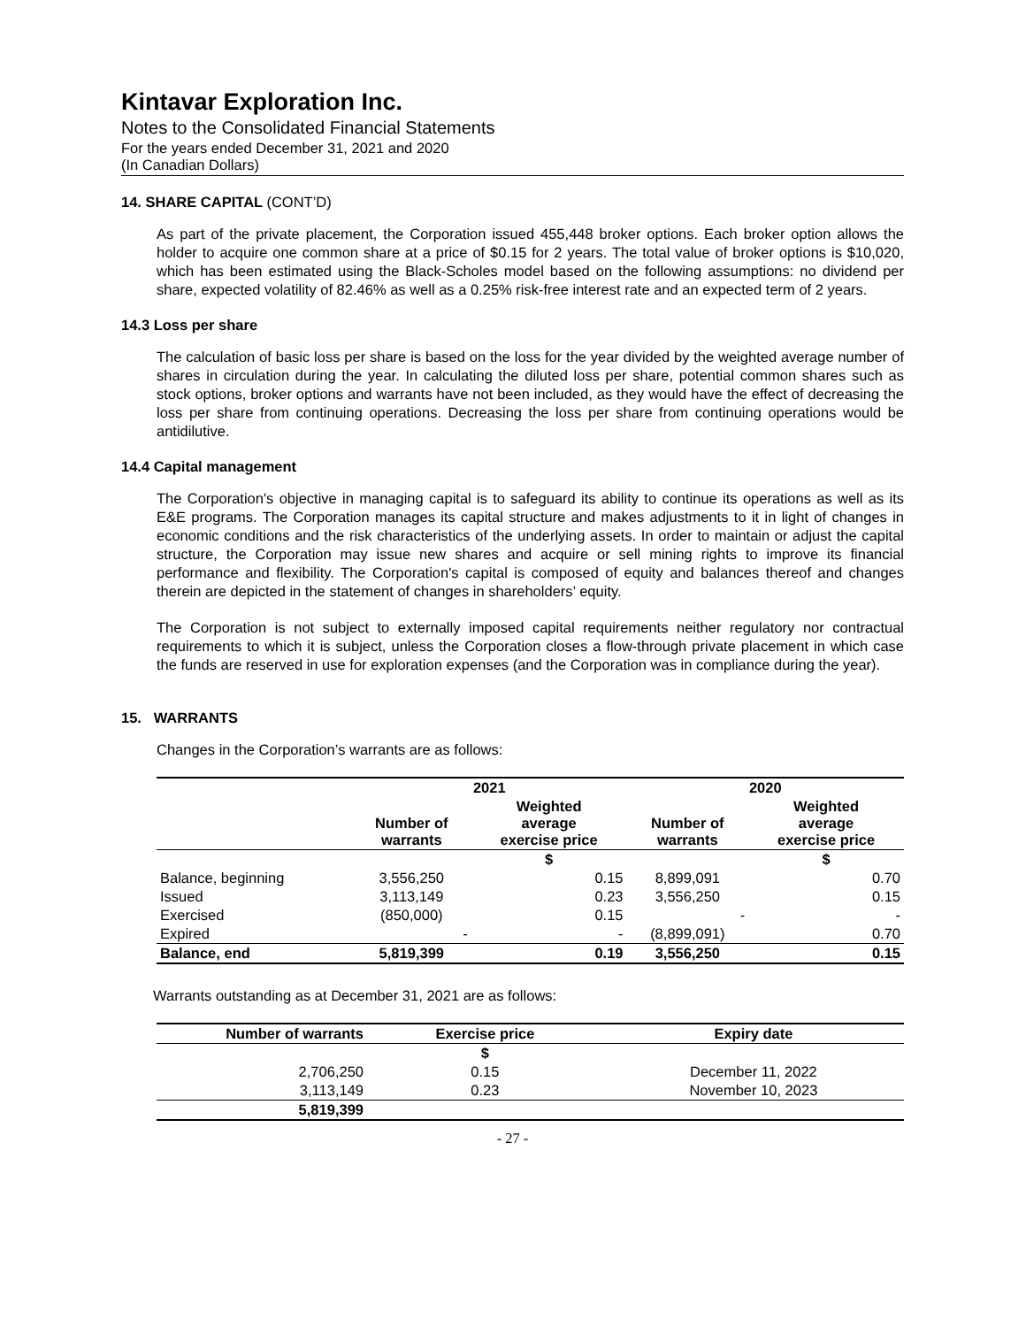Kintavar Exploration Inc.
Notes to the Consolidated Financial Statements
For the years ended December 31, 2021 and 2020
(In Canadian Dollars)
14. SHARE CAPITAL (CONT’D)
As part of the private placement, the Corporation issued 455,448 broker options. Each broker option allows the holder to acquire one common share at a price of $0.15 for 2 years. The total value of broker options is $10,020, which has been estimated using the Black-Scholes model based on the following assumptions: no dividend per share, expected volatility of 82.46% as well as a 0.25% risk-free interest rate and an expected term of 2 years.
14.3 Loss per share
The calculation of basic loss per share is based on the loss for the year divided by the weighted average number of shares in circulation during the year. In calculating the diluted loss per share, potential common shares such as stock options, broker options and warrants have not been included, as they would have the effect of decreasing the loss per share from continuing operations. Decreasing the loss per share from continuing operations would be antidilutive.
14.4 Capital management
The Corporation's objective in managing capital is to safeguard its ability to continue its operations as well as its E&E programs. The Corporation manages its capital structure and makes adjustments to it in light of changes in economic conditions and the risk characteristics of the underlying assets. In order to maintain or adjust the capital structure, the Corporation may issue new shares and acquire or sell mining rights to improve its financial performance and flexibility. The Corporation's capital is composed of equity and balances thereof and changes therein are depicted in the statement of changes in shareholders’ equity.
The Corporation is not subject to externally imposed capital requirements neither regulatory nor contractual requirements to which it is subject, unless the Corporation closes a flow-through private placement in which case the funds are reserved in use for exploration expenses (and the Corporation was in compliance during the year).
15. WARRANTS
Changes in the Corporation’s warrants are as follows:
| | 2021 | | 2020 | |
| --- | --- | --- | --- | --- |
| | Number of warrants | Weighted average exercise price | Number of warrants | Weighted average exercise price |
| | | $ | | $ |
| Balance, beginning | 3,556,250 | 0.15 | 8,899,091 | 0.70 |
| Issued | 3,113,149 | 0.23 | 3,556,250 | 0.15 |
| Exercised | (850,000) | 0.15 | - | - |
| Expired | - | - | (8,899,091) | 0.70 |
| Balance, end | 5,819,399 | 0.19 | 3,556,250 | 0.15 |
Warrants outstanding as at December 31, 2021 are as follows:
| Number of warrants | Exercise price | Expiry date |
| --- | --- | --- |
| | $ | |
| 2,706,250 | 0.15 | December 11, 2022 |
| 3,113,149 | 0.23 | November 10, 2023 |
| 5,819,399 | | |
- 27 -